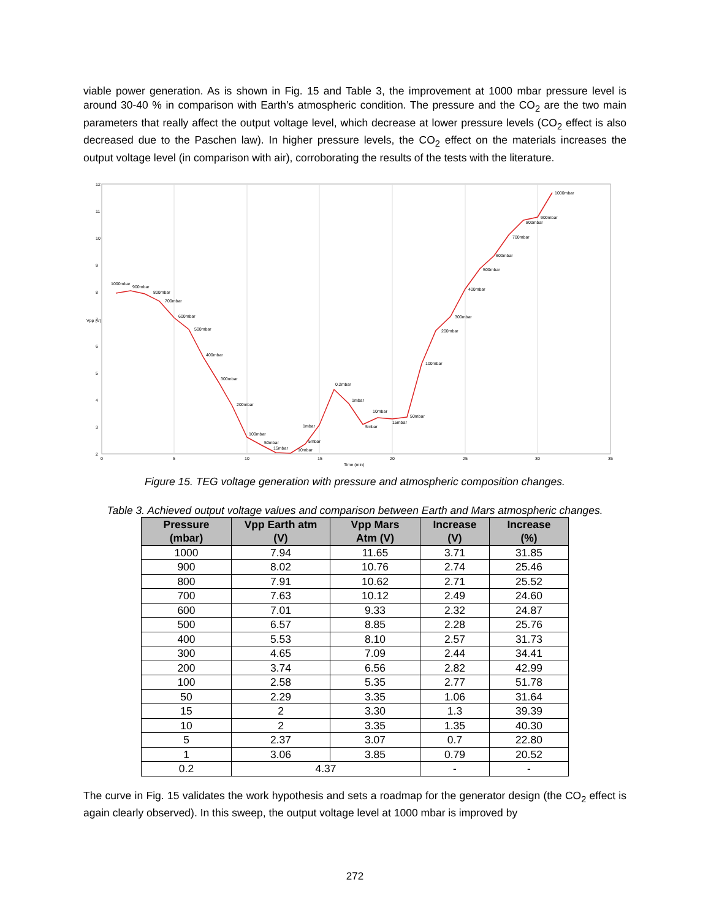viable power generation. As is shown in Fig. 15 and Table 3, the improvement at 1000 mbar pressure level is around 30-40 % in comparison with Earth’s atmospheric condition. The pressure and the CO<sub>2</sub> are the two main parameters that really affect the output voltage level, which decrease at lower pressure levels (CO<sub>2</sub> effect is also decreased due to the Paschen law). In higher pressure levels, the CO<sub>2</sub> effect on the materials increases the output voltage level (in comparison with air), corroborating the results of the tests with the literature.
12
11
10
9
8
7
6
5
4
3
2
0
5
10
15
20
25
30
35
Time (min)
Vpp (V)
1000mbar
900mbar
800mbar
700mbar
600mbar
500mbar
400mbar
300mbar
200mbar
100mbar
50mbar
15mbar
10mbar
5mbar
1mbar
0.2mbar
1mbar
5mbar
10mbar
15mbar
50mbar
100mbar
200mbar
300mbar
400mbar
500mbar
600mbar
700mbar
800mbar
900mbar
1000mbar
Figure 15. TEG voltage generation with pressure and atmospheric composition changes.
Table 3. Achieved output voltage values and comparison between Earth and Mars atmospheric changes.
| Pressure (mbar) | Vpp Earth atm (V) | Vpp Mars Atm (V) | Increase (V) | Increase (%) |
| --- | --- | --- | --- | --- |
| 1000 | 7.94 | 11.65 | 3.71 | 31.85 |
| 900 | 8.02 | 10.76 | 2.74 | 25.46 |
| 800 | 7.91 | 10.62 | 2.71 | 25.52 |
| 700 | 7.63 | 10.12 | 2.49 | 24.60 |
| 600 | 7.01 | 9.33 | 2.32 | 24.87 |
| 500 | 6.57 | 8.85 | 2.28 | 25.76 |
| 400 | 5.53 | 8.10 | 2.57 | 31.73 |
| 300 | 4.65 | 7.09 | 2.44 | 34.41 |
| 200 | 3.74 | 6.56 | 2.82 | 42.99 |
| 100 | 2.58 | 5.35 | 2.77 | 51.78 |
| 50 | 2.29 | 3.35 | 1.06 | 31.64 |
| 15 | 2 | 3.30 | 1.3 | 39.39 |
| 10 | 2 | 3.35 | 1.35 | 40.30 |
| 5 | 2.37 | 3.07 | 0.7 | 22.80 |
| 1 | 3.06 | 3.85 | 0.79 | 20.52 |
| 0.2 | 4.37 | | - | - |
The curve in Fig. 15 validates the work hypothesis and sets a roadmap for the generator design (the CO<sub>2</sub> effect is again clearly observed). In this sweep, the output voltage level at 1000 mbar is improved by
272